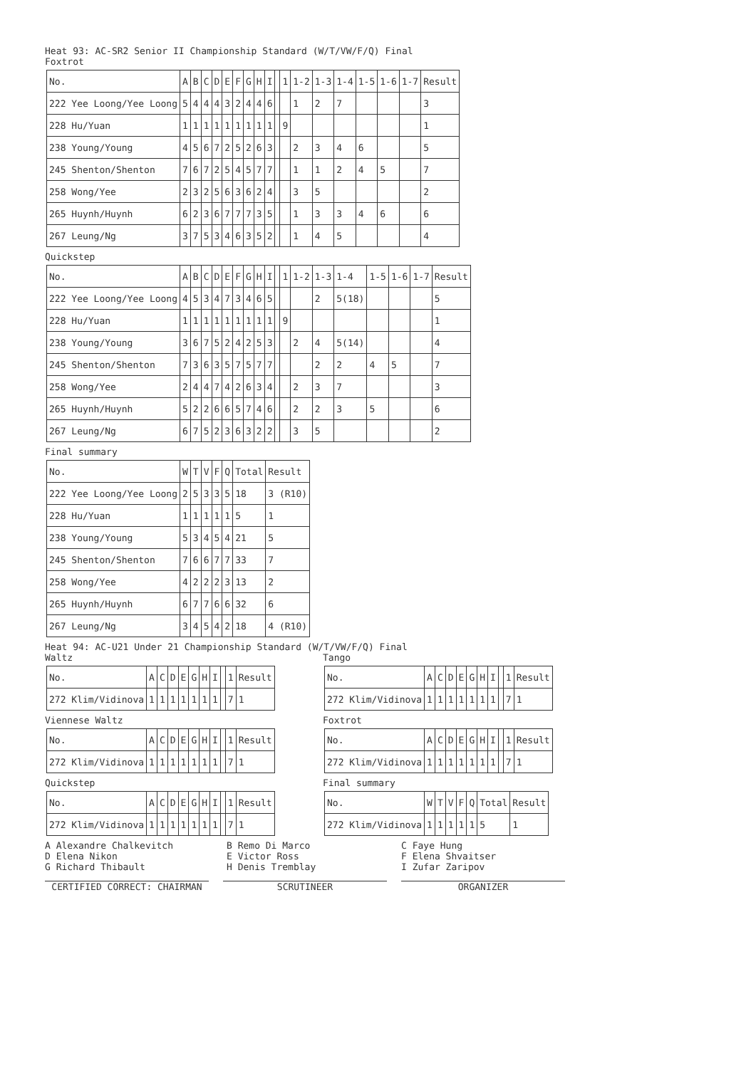Heat 93: AC-SR2 Senior II Championship Standard (W/T/VW/F/Q) Final
Foxtrot
| No. | A | B | C | D | E | F | G | H | I | | 1 | 1-2 | 1-3 | 1-4 | 1-5 | 1-6 | 1-7 | Result |
| --- | --- | --- | --- | --- | --- | --- | --- | --- | --- | --- | --- | --- | --- | --- | --- | --- | --- | --- |
| 222 Yee Loong/Yee Loong | 5 | 4 | 4 | 4 | 3 | 2 | 4 | 4 | 6 | | | 1 | 2 | 7 | | | | 3 |
| 228 Hu/Yuan | 1 | 1 | 1 | 1 | 1 | 1 | 1 | 1 | 1 | | 9 | | | | | | | 1 |
| 238 Young/Young | 4 | 5 | 6 | 7 | 2 | 5 | 2 | 6 | 3 | | | 2 | 3 | 4 | 6 | | | 5 |
| 245 Shenton/Shenton | 7 | 6 | 7 | 2 | 5 | 4 | 5 | 7 | 7 | | | 1 | 1 | 2 | 4 | 5 | | 7 |
| 258 Wong/Yee | 2 | 3 | 2 | 5 | 6 | 3 | 6 | 2 | 4 | | | 3 | 5 | | | | | 2 |
| 265 Huynh/Huynh | 6 | 2 | 3 | 6 | 7 | 7 | 7 | 3 | 5 | | | 1 | 3 | 3 | 4 | 6 | | 6 |
| 267 Leung/Ng | 3 | 7 | 5 | 3 | 4 | 6 | 3 | 5 | 2 | | | 1 | 4 | 5 | | | | 4 |
Quickstep
| No. | A | B | C | D | E | F | G | H | I | | 1 | 1-2 | 1-3 | 1-4 | 1-5 | 1-6 | 1-7 | Result |
| --- | --- | --- | --- | --- | --- | --- | --- | --- | --- | --- | --- | --- | --- | --- | --- | --- | --- | --- |
| 222 Yee Loong/Yee Loong | 4 | 5 | 3 | 4 | 7 | 3 | 4 | 6 | 5 | | | | 2 | 5(18) | | | | 5 |
| 228 Hu/Yuan | 1 | 1 | 1 | 1 | 1 | 1 | 1 | 1 | 1 | | 9 | | | | | | | 1 |
| 238 Young/Young | 3 | 6 | 7 | 5 | 2 | 4 | 2 | 5 | 3 | | | 2 | 4 | 5(14) | | | | 4 |
| 245 Shenton/Shenton | 7 | 3 | 6 | 3 | 5 | 7 | 5 | 7 | 7 | | | | 2 | 2 | 4 | 5 | | 7 |
| 258 Wong/Yee | 2 | 4 | 4 | 7 | 4 | 2 | 6 | 3 | 4 | | | 2 | 3 | 7 | | | | 3 |
| 265 Huynh/Huynh | 5 | 2 | 2 | 6 | 6 | 5 | 7 | 4 | 6 | | | 2 | 2 | 3 | 5 | | | 6 |
| 267 Leung/Ng | 6 | 7 | 5 | 2 | 3 | 6 | 3 | 2 | 2 | | | 3 | 5 | | | | | 2 |
Final summary
| No. | W | T | V | F | Q | Total | Result |
| --- | --- | --- | --- | --- | --- | --- | --- |
| 222 Yee Loong/Yee Loong | 2 | 5 | 3 | 3 | 5 | 18 | 3 (R10) |
| 228 Hu/Yuan | 1 | 1 | 1 | 1 | 1 | 5 | 1 |
| 238 Young/Young | 5 | 3 | 4 | 5 | 4 | 21 | 5 |
| 245 Shenton/Shenton | 7 | 6 | 6 | 7 | 7 | 33 | 7 |
| 258 Wong/Yee | 4 | 2 | 2 | 2 | 3 | 13 | 2 |
| 265 Huynh/Huynh | 6 | 7 | 7 | 6 | 6 | 32 | 6 |
| 267 Leung/Ng | 3 | 4 | 5 | 4 | 2 | 18 | 4 (R10) |
Heat 94: AC-U21 Under 21 Championship Standard (W/T/VW/F/Q) Final
Waltz
| No. | A | C | D | E | G | H | I | | 1 | Result |
| --- | --- | --- | --- | --- | --- | --- | --- | --- | --- | --- |
| 272 Klim/Vidinova | 1 | 1 | 1 | 1 | 1 | 1 | 1 | | 7 | 1 |
Viennese Waltz
| No. | A | C | D | E | G | H | I | | 1 | Result |
| --- | --- | --- | --- | --- | --- | --- | --- | --- | --- | --- |
| 272 Klim/Vidinova | 1 | 1 | 1 | 1 | 1 | 1 | 1 | | 7 | 1 |
Quickstep
| No. | A | C | D | E | G | H | I | | 1 | Result |
| --- | --- | --- | --- | --- | --- | --- | --- | --- | --- | --- |
| 272 Klim/Vidinova | 1 | 1 | 1 | 1 | 1 | 1 | 1 | | 7 | 1 |
Tango
| No. | A | C | D | E | G | H | I | | 1 | Result |
| --- | --- | --- | --- | --- | --- | --- | --- | --- | --- | --- |
| 272 Klim/Vidinova | 1 | 1 | 1 | 1 | 1 | 1 | 1 | | 7 | 1 |
Foxtrot
| No. | A | C | D | E | G | H | I | | 1 | Result |
| --- | --- | --- | --- | --- | --- | --- | --- | --- | --- | --- |
| 272 Klim/Vidinova | 1 | 1 | 1 | 1 | 1 | 1 | 1 | | 7 | 1 |
Final summary
| No. | W | T | V | F | Q | Total | Result |
| --- | --- | --- | --- | --- | --- | --- | --- |
| 272 Klim/Vidinova | 1 | 1 | 1 | 1 | 1 | 5 | 1 |
A Alexandre Chalkevitch
B Remo Di Marco
C Faye Hung
D Elena Nikon
E Victor Ross
F Elena Shvaitser
G Richard Thibault
H Denis Tremblay
I Zufar Zaripov
CERTIFIED CORRECT: CHAIRMAN SCRUTINEER ORGANIZER